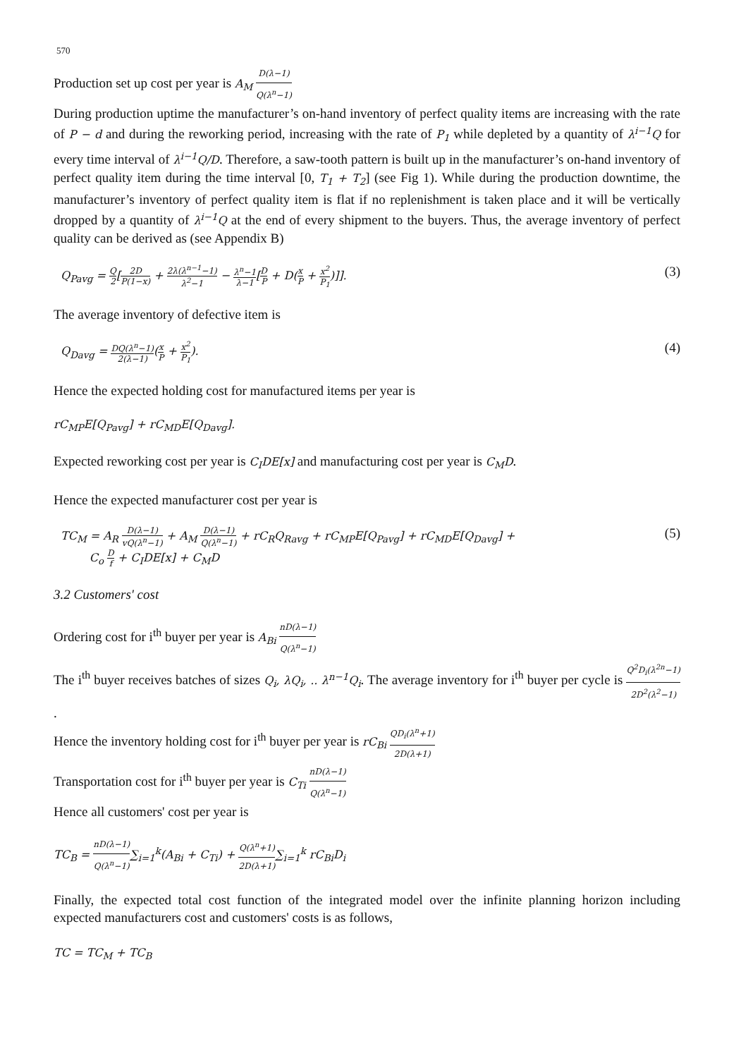570
Production set up cost per year is A<sub>M</sub> D(λ−1) Q(λ<sup>n</sup>−1)
During production uptime the manufacturer’s on-hand inventory of perfect quality items are increasing with the rate of P − d and during the reworking period, increasing with the rate of P<sub>1</sub> while depleted by a quantity of λ<sup>i−1</sup>Q for every time interval of λ<sup>i−1</sup>Q/D. Therefore, a saw-tooth pattern is built up in the manufacturer’s on-hand inventory of perfect quality item during the time interval [0, T<sub>1</sub> + T<sub>2</sub>] (see Fig 1). While during the production downtime, the manufacturer’s inventory of perfect quality item is flat if no replenishment is taken place and it will be vertically dropped by a quantity of λ<sup>i−1</sup>Q at the end of every shipment to the buyers. Thus, the average inventory of perfect quality can be derived as (see Appendix B)
Q<sub>Pavg</sub> = Q 2[2D P(1−x) + 2λ(λ<sup>n−1</sup>−1) λ<sup>2</sup>−1 − λ<sup>n</sup>−1 λ−1[D P + D(x P + x<sup>2</sup> P<sub>1</sub>)]]. (3)
The average inventory of defective item is
Q<sub>Davg</sub> = DQ(λ<sup>n</sup>−1) 2(λ−1)(x P + x<sup>2</sup> P<sub>1</sub>). (4)
Hence the expected holding cost for manufactured items per year is
rC<sub>MP</sub>E[Q<sub>Pavg</sub>] + rC<sub>MD</sub>E[Q<sub>Davg</sub>].
Expected reworking cost per year is C<sub>I</sub>DE[x] and manufacturing cost per year is C<sub>M</sub>D.
Hence the expected manufacturer cost per year is
TC<sub>M</sub> = A<sub>R</sub> D(λ−1) vQ(λ<sup>n</sup>−1) + A<sub>M</sub> D(λ−1) Q(λ<sup>n</sup>−1) + rC<sub>R</sub>Q<sub>Ravg</sub> + rC<sub>MP</sub>E[Q<sub>Pavg</sub>] + rC<sub>MD</sub>E[Q<sub>Davg</sub>] +
C<sub>o</sub> D f + C<sub>I</sub>DE[x] + C<sub>M</sub>D (5)
3.2 Customers' cost
Ordering cost for i<sup>th</sup> buyer per year is A<sub>Bi</sub> nD(λ−1) Q(λ<sup>n</sup>−1)
The i<sup>th</sup> buyer receives batches of sizes Q<sub>i</sub>, λQ<sub>i</sub>, .. λ<sup>n−1</sup>Q<sub>i</sub>. The average inventory for i<sup>th</sup> buyer per cycle is Q<sup>2</sup>D<sub>i</sub>(λ<sup>2n</sup>−1) 2D<sup>2</sup>(λ<sup>2</sup>−1) .
Hence the inventory holding cost for i<sup>th</sup> buyer per year is rC<sub>Bi</sub> QD<sub>i</sub>(λ<sup>n</sup>+1) 2D(λ+1)
Transportation cost for i<sup>th</sup> buyer per year is C<sub>Ti</sub> nD(λ−1) Q(λ<sup>n</sup>−1)
Hence all customers' cost per year is
TC<sub>B</sub> = nD(λ−1) Q(λ<sup>n</sup>−1)∑<sub>i=1</sub><sup>k</sup>(A<sub>Bi</sub> + C<sub>Ti</sub>) + Q(λ<sup>n</sup>+1) 2D(λ+1)∑<sub>i=1</sub><sup>k</sup> rC<sub>Bi</sub>D<sub>i</sub>
Finally, the expected total cost function of the integrated model over the infinite planning horizon including expected manufacturers cost and customers' costs is as follows,
TC = TC<sub>M</sub> + TC<sub>B</sub>